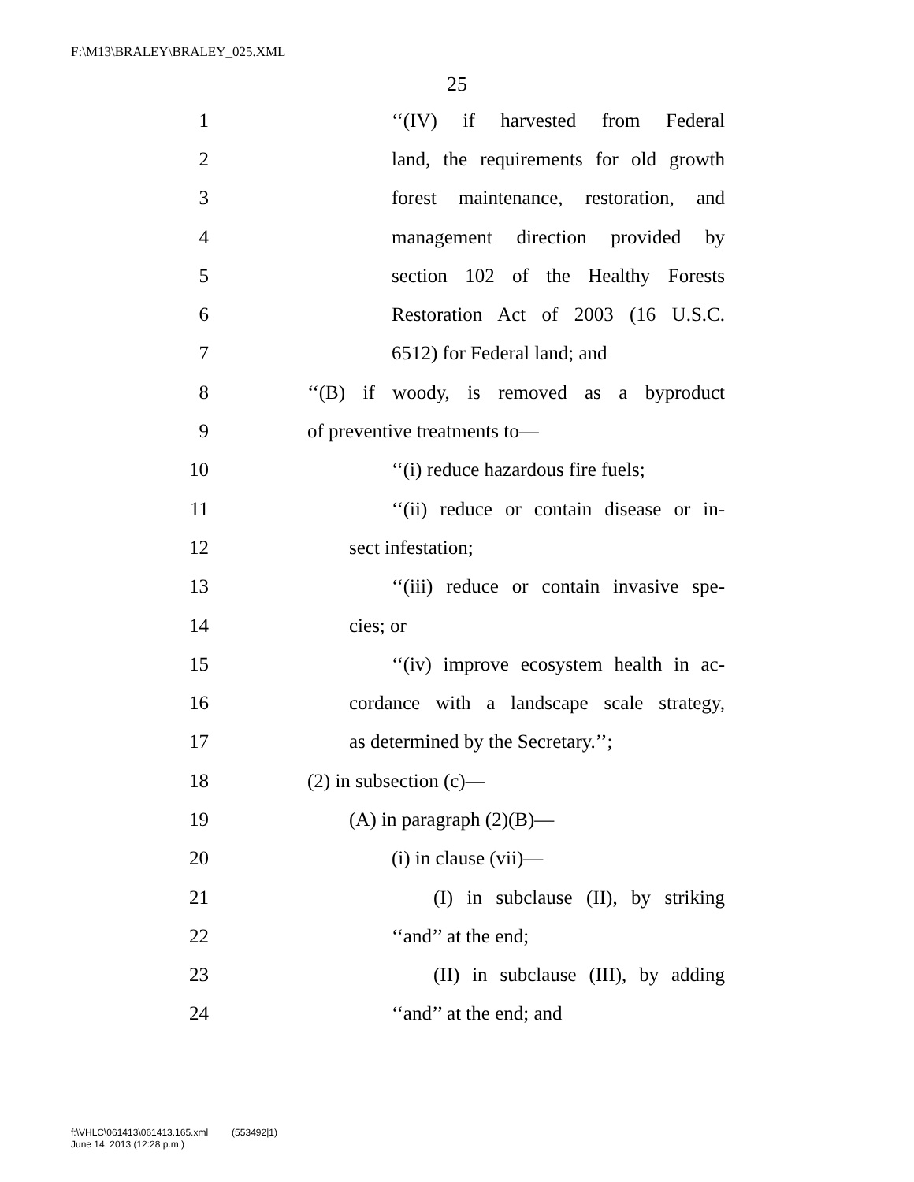F:\M13\BRALEY\BRALEY_025.XML
25
1
‘‘(IV) if harvested from Federal
2
land, the requirements for old growth
3
forest maintenance, restoration, and
4
management direction provided by
5
section 102 of the Healthy Forests
6
Restoration Act of 2003 (16 U.S.C.
7 6512) for Federal land; and
8
‘‘(B) if woody, is removed as a byproduct
9 of preventive treatments to—
10 ‘‘(i) reduce hazardous fire fuels;
11
‘‘(ii) reduce or contain disease or in-
12 sect infestation;
13
‘‘(iii) reduce or contain invasive spe-
14 cies; or
15
‘‘(iv) improve ecosystem health in ac-
16
cordance with a landscape scale strategy,
17 as determined by the Secretary.’’;
18 (2) in subsection (c)—
19 (A) in paragraph (2)(B)—
20 (i) in clause (vii)—
21
(I) in subclause (II), by striking
22 ‘‘and’’ at the end;
23
(II) in subclause (III), by adding
24 ‘‘and’’ at the end; and
f:\VHLC\061413\061413.165.xml (553492|1)
June 14, 2013 (12:28 p.m.)